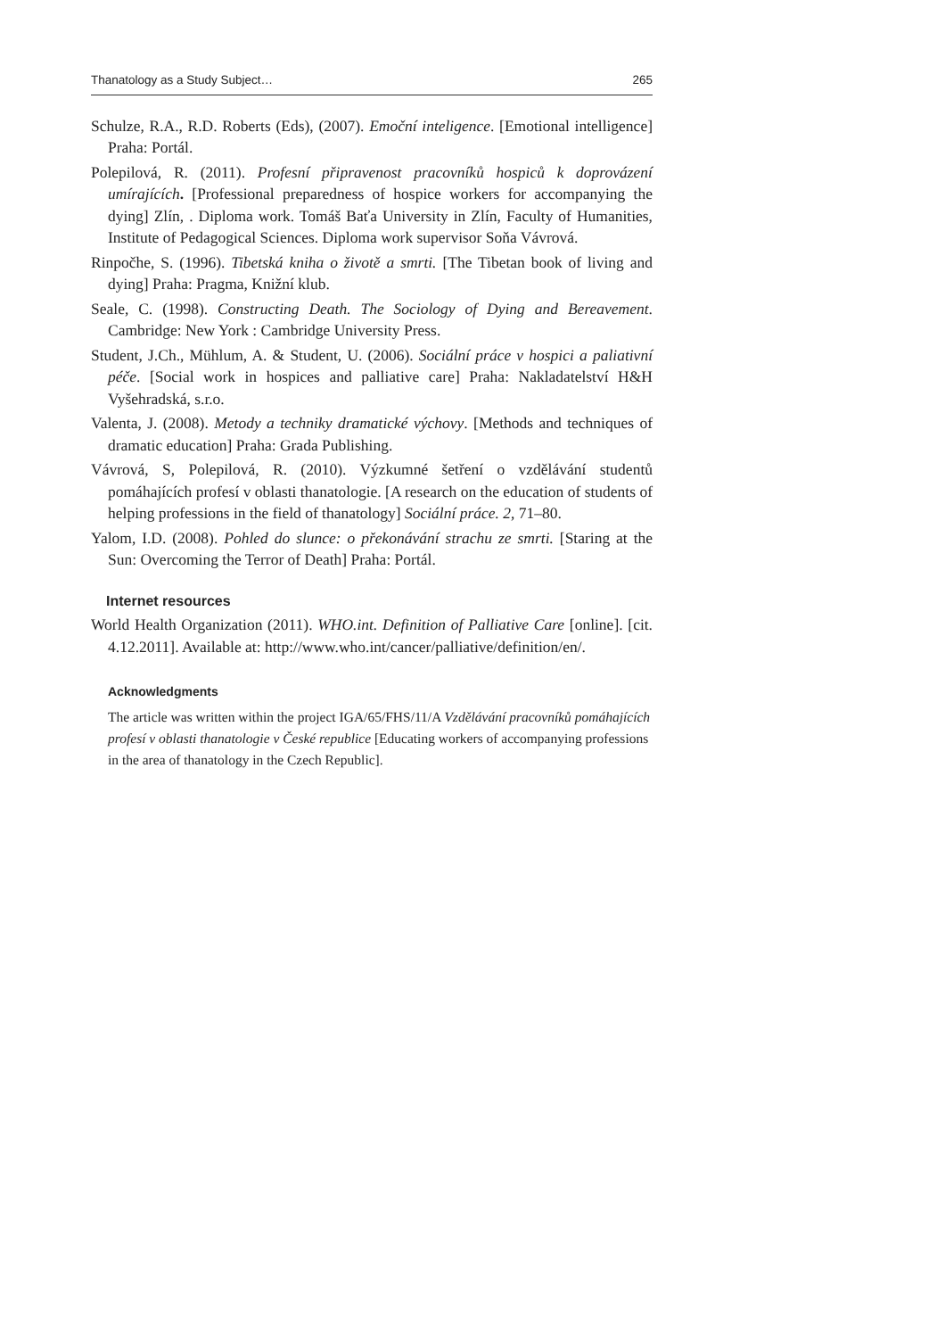Thanatology as a Study Subject… 265
Schulze, R.A., R.D. Roberts (Eds), (2007). Emoční inteligence. [Emotional intelligence] Praha: Portál.
Polepilová, R. (2011). Profesní připravenost pracovníků hospiců k doprovázení umírajících. [Professional preparedness of hospice workers for accompanying the dying] Zlín, . Diploma work. Tomáš Baťa University in Zlín, Faculty of Humanities, Institute of Pedagogical Sciences. Diploma work supervisor Soňa Vávrová.
Rinpočhe, S. (1996). Tibetská kniha o životě a smrti. [The Tibetan book of living and dying] Praha: Pragma, Knižní klub.
Seale, C. (1998). Constructing Death. The Sociology of Dying and Bereavement. Cambridge: New York : Cambridge University Press.
Student, J.Ch., Mühlum, A. & Student, U. (2006). Sociální práce v hospici a paliativní péče. [Social work in hospices and palliative care] Praha: Nakladatelství H&H Vyšehradská, s.r.o.
Valenta, J. (2008). Metody a techniky dramatické výchovy. [Methods and techniques of dramatic education] Praha: Grada Publishing.
Vávrová, S, Polepilová, R. (2010). Výzkumné šetření o vzdělávání studentů pomáhajících profesí v oblasti thanatologie. [A research on the education of students of helping professions in the field of thanatology] Sociální práce. 2, 71–80.
Yalom, I.D. (2008). Pohled do slunce: o překonávání strachu ze smrti. [Staring at the Sun: Overcoming the Terror of Death] Praha: Portál.
Internet resources
World Health Organization (2011). WHO.int. Definition of Palliative Care [online]. [cit. 4.12.2011]. Available at: http://www.who.int/cancer/palliative/definition/en/.
Acknowledgments
The article was written within the project IGA/65/FHS/11/A Vzdělávání pracovníků pomáhajících profesí v oblasti thanatologie v České republice [Educating workers of accompanying professions in the area of thanatology in the Czech Republic].